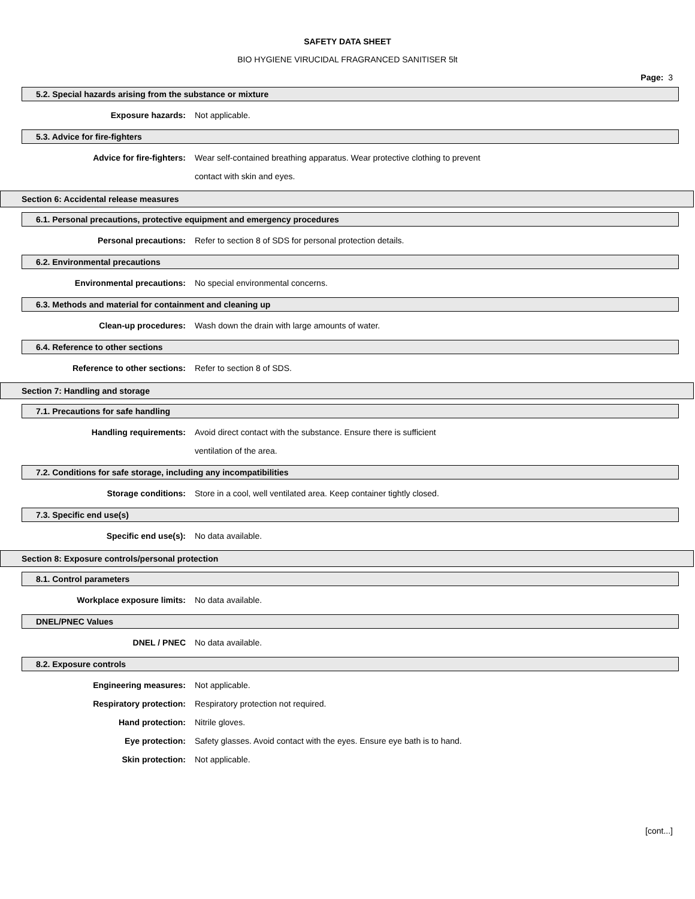SAFETY DATA SHEET
BIO HYGIENE VIRUCIDAL FRAGRANCED SANITISER 5lt
Page: 3
5.2. Special hazards arising from the substance or mixture
Exposure hazards: Not applicable.
5.3. Advice for fire-fighters
Advice for fire-fighters: Wear self-contained breathing apparatus. Wear protective clothing to prevent contact with skin and eyes.
Section 6: Accidental release measures
6.1. Personal precautions, protective equipment and emergency procedures
Personal precautions: Refer to section 8 of SDS for personal protection details.
6.2. Environmental precautions
Environmental precautions: No special environmental concerns.
6.3. Methods and material for containment and cleaning up
Clean-up procedures: Wash down the drain with large amounts of water.
6.4. Reference to other sections
Reference to other sections: Refer to section 8 of SDS.
Section 7: Handling and storage
7.1. Precautions for safe handling
Handling requirements: Avoid direct contact with the substance. Ensure there is sufficient ventilation of the area.
7.2. Conditions for safe storage, including any incompatibilities
Storage conditions: Store in a cool, well ventilated area. Keep container tightly closed.
7.3. Specific end use(s)
Specific end use(s): No data available.
Section 8: Exposure controls/personal protection
8.1. Control parameters
Workplace exposure limits: No data available.
DNEL/PNEC Values
DNEL / PNEC No data available.
8.2. Exposure controls
Engineering measures: Not applicable.
Respiratory protection: Respiratory protection not required.
Hand protection: Nitrile gloves.
Eye protection: Safety glasses. Avoid contact with the eyes. Ensure eye bath is to hand.
Skin protection: Not applicable.
[cont...]